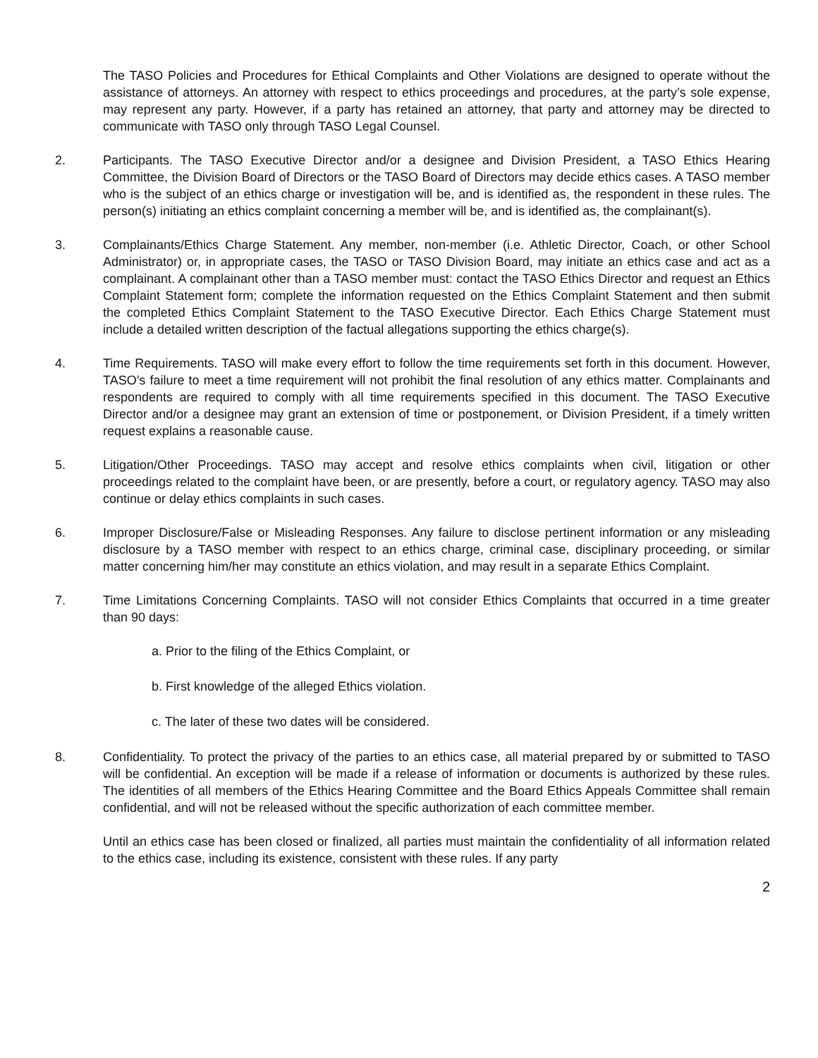The TASO Policies and Procedures for Ethical Complaints and Other Violations are designed to operate without the assistance of attorneys. An attorney with respect to ethics proceedings and procedures, at the party’s sole expense, may represent any party. However, if a party has retained an attorney, that party and attorney may be directed to communicate with TASO only through TASO Legal Counsel.
2. Participants. The TASO Executive Director and/or a designee and Division President, a TASO Ethics Hearing Committee, the Division Board of Directors or the TASO Board of Directors may decide ethics cases. A TASO member who is the subject of an ethics charge or investigation will be, and is identified as, the respondent in these rules. The person(s) initiating an ethics complaint concerning a member will be, and is identified as, the complainant(s).
3. Complainants/Ethics Charge Statement. Any member, non-member (i.e. Athletic Director, Coach, or other School Administrator) or, in appropriate cases, the TASO or TASO Division Board, may initiate an ethics case and act as a complainant. A complainant other than a TASO member must: contact the TASO Ethics Director and request an Ethics Complaint Statement form; complete the information requested on the Ethics Complaint Statement and then submit the completed Ethics Complaint Statement to the TASO Executive Director. Each Ethics Charge Statement must include a detailed written description of the factual allegations supporting the ethics charge(s).
4. Time Requirements. TASO will make every effort to follow the time requirements set forth in this document. However, TASO’s failure to meet a time requirement will not prohibit the final resolution of any ethics matter. Complainants and respondents are required to comply with all time requirements specified in this document. The TASO Executive Director and/or a designee may grant an extension of time or postponement, or Division President, if a timely written request explains a reasonable cause.
5. Litigation/Other Proceedings. TASO may accept and resolve ethics complaints when civil, litigation or other proceedings related to the complaint have been, or are presently, before a court, or regulatory agency. TASO may also continue or delay ethics complaints in such cases.
6. Improper Disclosure/False or Misleading Responses. Any failure to disclose pertinent information or any misleading disclosure by a TASO member with respect to an ethics charge, criminal case, disciplinary proceeding, or similar matter concerning him/her may constitute an ethics violation, and may result in a separate Ethics Complaint.
7. Time Limitations Concerning Complaints. TASO will not consider Ethics Complaints that occurred in a time greater than 90 days:
a. Prior to the filing of the Ethics Complaint, or
b. First knowledge of the alleged Ethics violation.
c. The later of these two dates will be considered.
8. Confidentiality. To protect the privacy of the parties to an ethics case, all material prepared by or submitted to TASO will be confidential. An exception will be made if a release of information or documents is authorized by these rules. The identities of all members of the Ethics Hearing Committee and the Board Ethics Appeals Committee shall remain confidential, and will not be released without the specific authorization of each committee member.
Until an ethics case has been closed or finalized, all parties must maintain the confidentiality of all information related to the ethics case, including its existence, consistent with these rules. If any party
2